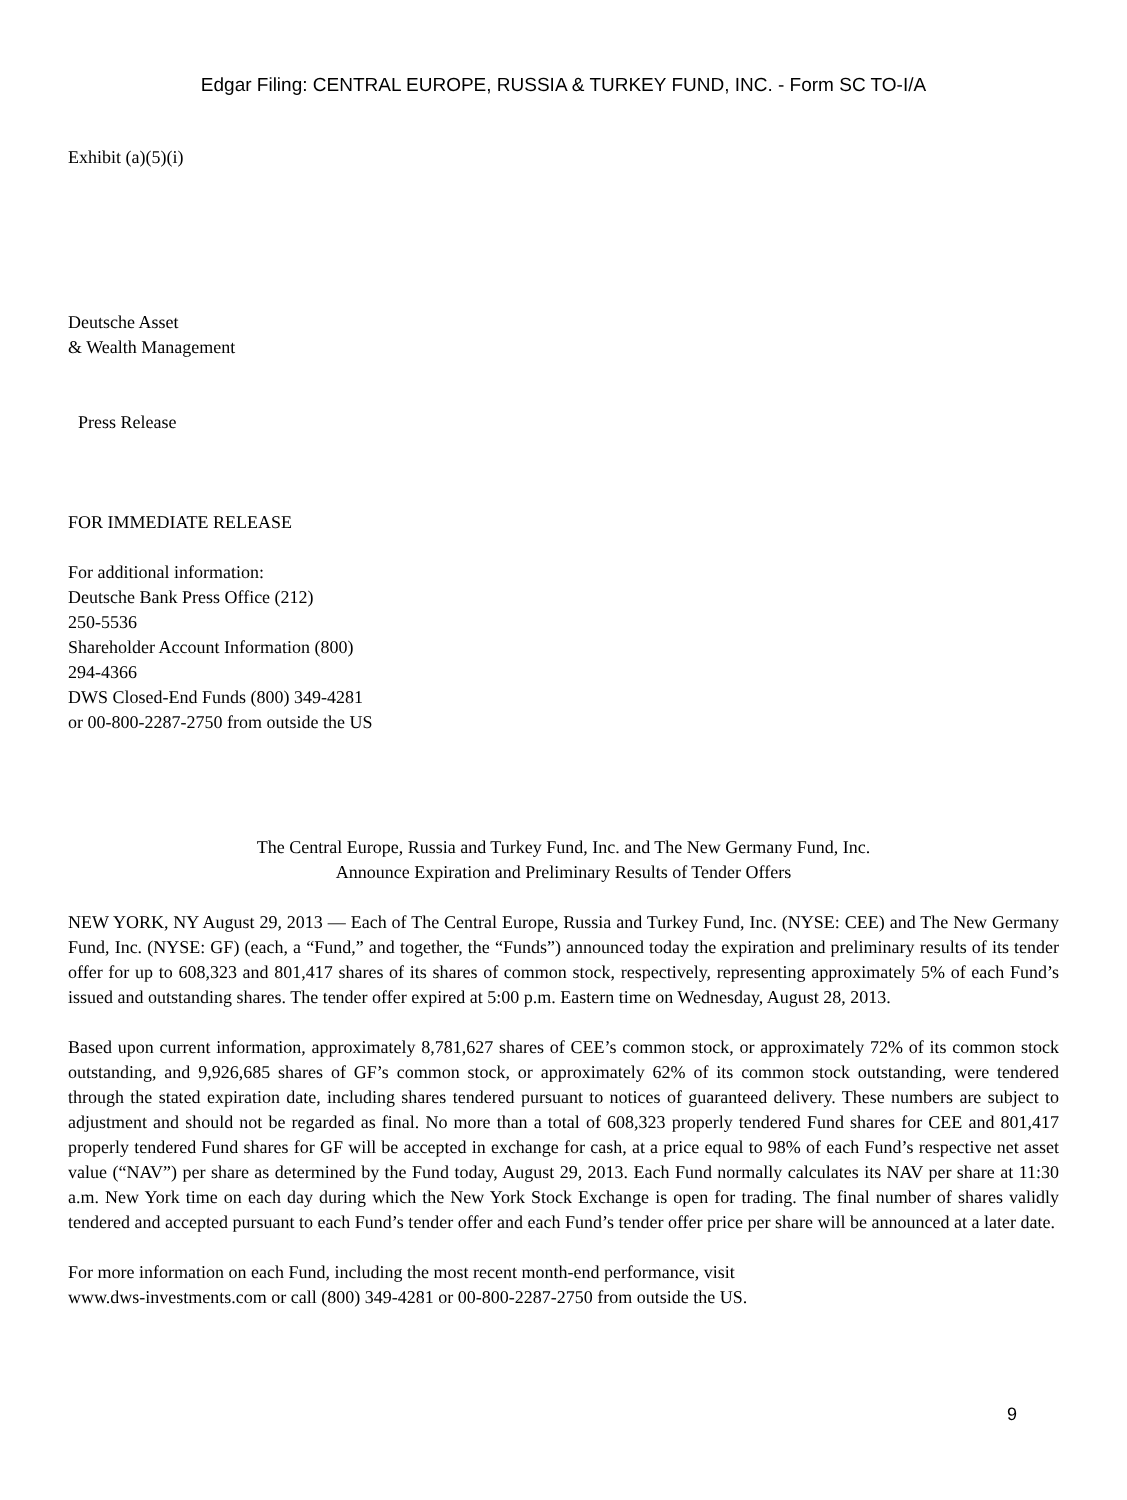Edgar Filing: CENTRAL EUROPE, RUSSIA & TURKEY FUND, INC. - Form SC TO-I/A
Exhibit (a)(5)(i)
Deutsche Asset
& Wealth Management
Press Release
FOR IMMEDIATE RELEASE
For additional information:
Deutsche Bank Press Office (212)
250-5536
Shareholder Account Information (800)
294-4366
DWS Closed-End Funds (800) 349-4281
or 00-800-2287-2750 from outside the US
The Central Europe, Russia and Turkey Fund, Inc. and The New Germany Fund, Inc.
Announce Expiration and Preliminary Results of Tender Offers
NEW YORK, NY August 29, 2013 — Each of The Central Europe, Russia and Turkey Fund, Inc. (NYSE: CEE) and The New Germany Fund, Inc. (NYSE: GF) (each, a “Fund,” and together, the “Funds”) announced today the expiration and preliminary results of its tender offer for up to 608,323 and 801,417 shares of its shares of common stock, respectively, representing approximately 5% of each Fund’s issued and outstanding shares. The tender offer expired at 5:00 p.m. Eastern time on Wednesday, August 28, 2013.
Based upon current information, approximately 8,781,627 shares of CEE’s common stock, or approximately 72% of its common stock outstanding, and 9,926,685 shares of GF’s common stock, or approximately 62% of its common stock outstanding, were tendered through the stated expiration date, including shares tendered pursuant to notices of guaranteed delivery. These numbers are subject to adjustment and should not be regarded as final. No more than a total of 608,323 properly tendered Fund shares for CEE and 801,417 properly tendered Fund shares for GF will be accepted in exchange for cash, at a price equal to 98% of each Fund’s respective net asset value (“NAV”) per share as determined by the Fund today, August 29, 2013. Each Fund normally calculates its NAV per share at 11:30 a.m. New York time on each day during which the New York Stock Exchange is open for trading. The final number of shares validly tendered and accepted pursuant to each Fund’s tender offer and each Fund’s tender offer price per share will be announced at a later date.
For more information on each Fund, including the most recent month-end performance, visit
www.dws-investments.com or call (800) 349-4281 or 00-800-2287-2750 from outside the US.
9